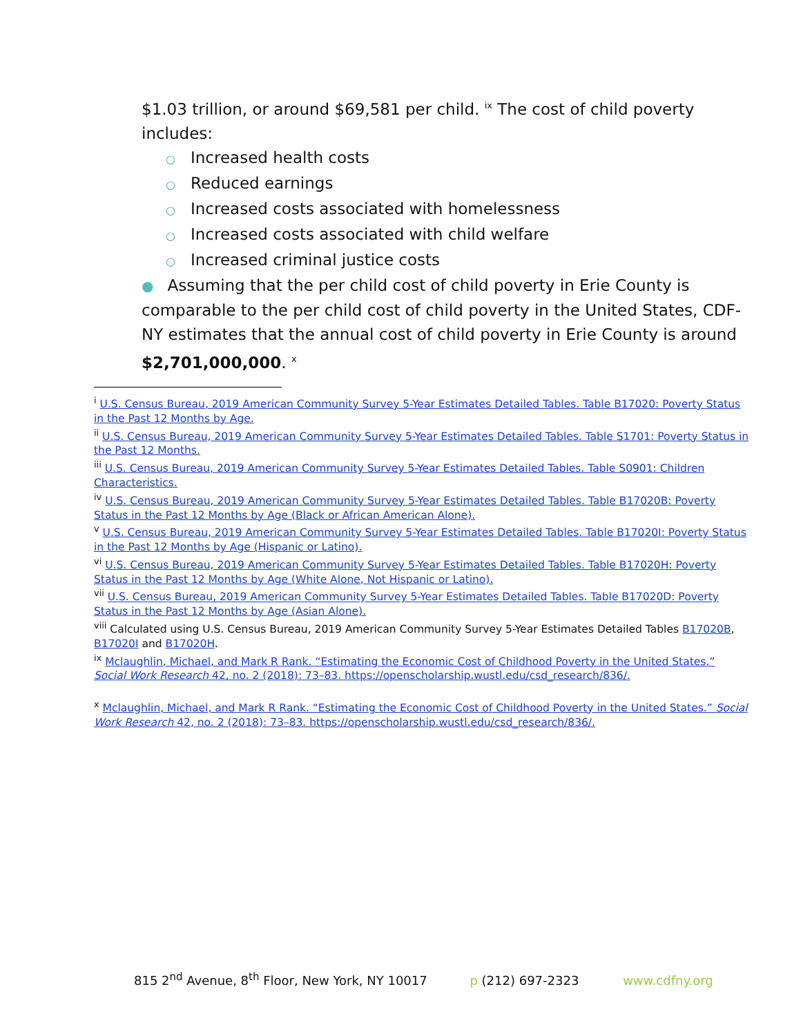$1.03 trillion, or around $69,581 per child. <sup>ix</sup> The cost of child poverty includes:
○ Increased health costs
○ Reduced earnings
○ Increased costs associated with homelessness
○ Increased costs associated with child welfare
○ Increased criminal justice costs
● Assuming that the per child cost of child poverty in Erie County is comparable to the per child cost of child poverty in the United States, CDF-NY estimates that the annual cost of child poverty in Erie County is around $2,701,000,000. <sup>x</sup>
<sup>i</sup> U.S. Census Bureau, 2019 American Community Survey 5-Year Estimates Detailed Tables. Table B17020: Poverty Status in the Past 12 Months by Age.
<sup>ii</sup> U.S. Census Bureau, 2019 American Community Survey 5-Year Estimates Detailed Tables. Table S1701: Poverty Status in the Past 12 Months.
<sup>iii</sup> U.S. Census Bureau, 2019 American Community Survey 5-Year Estimates Detailed Tables. Table S0901: Children Characteristics.
<sup>iv</sup> U.S. Census Bureau, 2019 American Community Survey 5-Year Estimates Detailed Tables. Table B17020B: Poverty Status in the Past 12 Months by Age (Black or African American Alone).
<sup>v</sup> U.S. Census Bureau, 2019 American Community Survey 5-Year Estimates Detailed Tables. Table B17020I: Poverty Status in the Past 12 Months by Age (Hispanic or Latino).
<sup>vi</sup> U.S. Census Bureau, 2019 American Community Survey 5-Year Estimates Detailed Tables. Table B17020H: Poverty Status in the Past 12 Months by Age (White Alone, Not Hispanic or Latino).
<sup>vii</sup> U.S. Census Bureau, 2019 American Community Survey 5-Year Estimates Detailed Tables. Table B17020D: Poverty Status in the Past 12 Months by Age (Asian Alone).
<sup>viii</sup> Calculated using U.S. Census Bureau, 2019 American Community Survey 5-Year Estimates Detailed Tables B17020B, B17020I and B17020H.
<sup>ix</sup> Mclaughlin, Michael, and Mark R Rank. “Estimating the Economic Cost of Childhood Poverty in the United States.” Social Work Research 42, no. 2 (2018): 73–83. https://openscholarship.wustl.edu/csd_research/836/.
<sup>x</sup> Mclaughlin, Michael, and Mark R Rank. “Estimating the Economic Cost of Childhood Poverty in the United States.” Social Work Research 42, no. 2 (2018): 73–83. https://openscholarship.wustl.edu/csd_research/836/.
815 2<sup>nd</sup> Avenue, 8<sup>th</sup> Floor, New York, NY 10017 p (212) 697-2323 www.cdfny.org